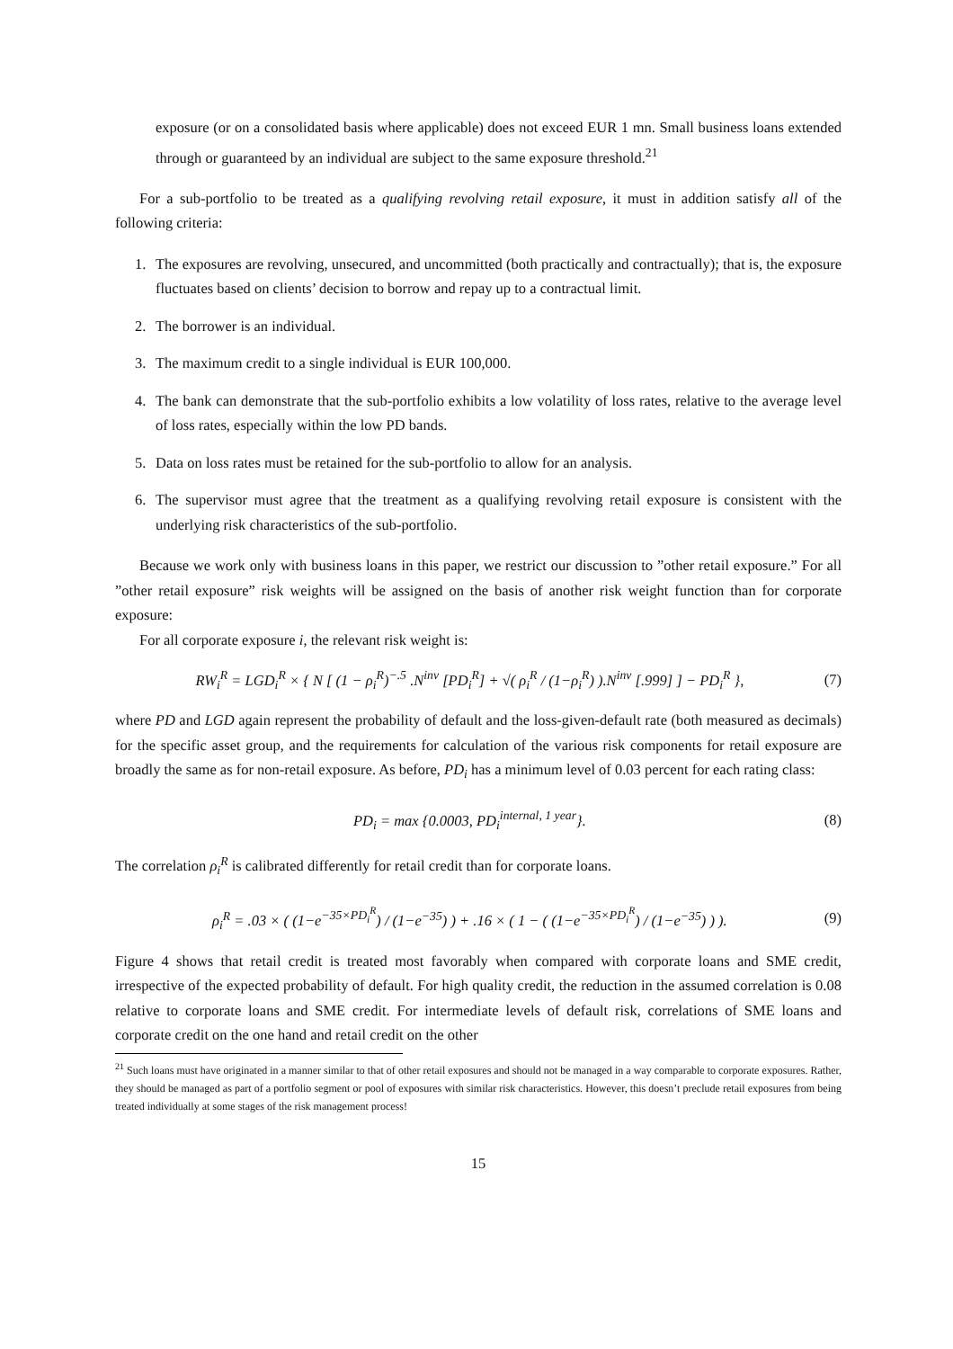exposure (or on a consolidated basis where applicable) does not exceed EUR 1 mn. Small business loans extended through or guaranteed by an individual are subject to the same exposure threshold.<sup>21</sup>
For a sub-portfolio to be treated as a qualifying revolving retail exposure, it must in addition satisfy all of the following criteria:
1. The exposures are revolving, unsecured, and uncommitted (both practically and contractually); that is, the exposure fluctuates based on clients’ decision to borrow and repay up to a contractual limit.
2. The borrower is an individual.
3. The maximum credit to a single individual is EUR 100,000.
4. The bank can demonstrate that the sub-portfolio exhibits a low volatility of loss rates, relative to the average level of loss rates, especially within the low PD bands.
5. Data on loss rates must be retained for the sub-portfolio to allow for an analysis.
6. The supervisor must agree that the treatment as a qualifying revolving retail exposure is consistent with the underlying risk characteristics of the sub-portfolio.
Because we work only with business loans in this paper, we restrict our discussion to ”other retail exposure.” For all ”other retail exposure” risk weights will be assigned on the basis of another risk weight function than for corporate exposure:
For all corporate exposure i, the relevant risk weight is:
RW<sub>i</sub><sup>R</sup> = LGD<sub>i</sub><sup>R</sup> × { N [ (1 − ρ<sub>i</sub><sup>R</sup>)<sup>−.5</sup> .N<sup>inv</sup> [PD<sub>i</sub><sup>R</sup>] + √( ρ<sub>i</sub><sup>R</sup> / (1−ρ<sub>i</sub><sup>R</sup>) ).N<sup>inv</sup> [.999] ] − PD<sub>i</sub><sup>R</sup> }, (7)
where PD and LGD again represent the probability of default and the loss-given-default rate (both measured as decimals) for the specific asset group, and the requirements for calculation of the various risk components for retail exposure are broadly the same as for non-retail exposure. As before, PD<sub>i</sub> has a minimum level of 0.03 percent for each rating class:
PD<sub>i</sub> = max {0.0003, PD<sub>i</sub><sup>internal, 1 year</sup>}. (8)
The correlation ρ<sub>i</sub><sup>R</sup> is calibrated differently for retail credit than for corporate loans.
ρ<sub>i</sub><sup>R</sup> = .03 × ( (1−e<sup>−35×PD<sub>i</sub><sup>R</sup></sup>) / (1−e<sup>−35</sup>) ) + .16 × ( 1 − ( (1−e<sup>−35×PD<sub>i</sub><sup>R</sup></sup>) / (1−e<sup>−35</sup>) ) ). (9)
Figure 4 shows that retail credit is treated most favorably when compared with corporate loans and SME credit, irrespective of the expected probability of default. For high quality credit, the reduction in the assumed correlation is 0.08 relative to corporate loans and SME credit. For intermediate levels of default risk, correlations of SME loans and corporate credit on the one hand and retail credit on the other
<sup>21</sup> Such loans must have originated in a manner similar to that of other retail exposures and should not be managed in a way comparable to corporate exposures. Rather, they should be managed as part of a portfolio segment or pool of exposures with similar risk characteristics. However, this doesn’t preclude retail exposures from being treated individually at some stages of the risk management process!
15